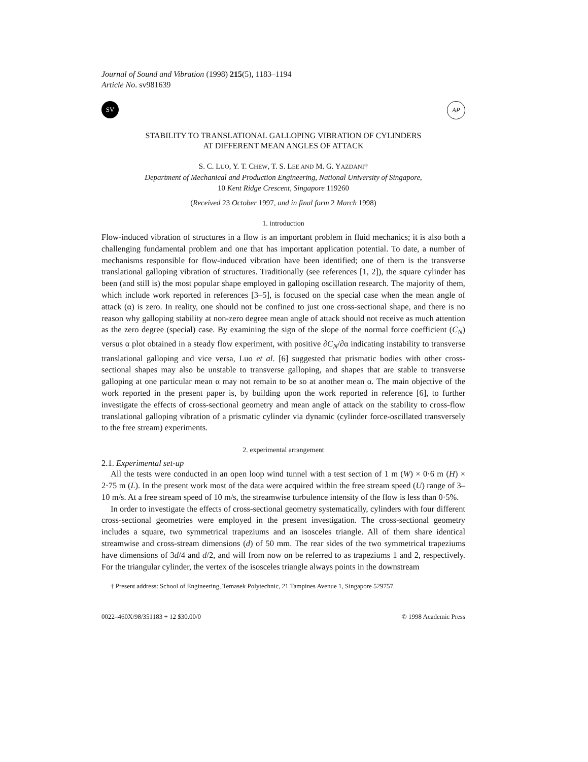Journal of Sound and Vibration (1998) 215(5), 1183–1194
Article No. sv981639
SV AP
STABILITY TO TRANSLATIONAL GALLOPING VIBRATION OF CYLINDERS
AT DIFFERENT MEAN ANGLES OF ATTACK
S. C. LUO, Y. T. CHEW, T. S. LEE AND M. G. YAZDANI†
Department of Mechanical and Production Engineering, National University of Singapore,
10 Kent Ridge Crescent, Singapore 119260
(Received 23 October 1997, and in final form 2 March 1998)
1. introduction
Flow-induced vibration of structures in a flow is an important problem in fluid mechanics; it is also both a challenging fundamental problem and one that has important application potential. To date, a number of mechanisms responsible for flow-induced vibration have been identified; one of them is the transverse translational galloping vibration of structures. Traditionally (see references [1, 2]), the square cylinder has been (and still is) the most popular shape employed in galloping oscillation research. The majority of them, which include work reported in references [3–5], is focused on the special case when the mean angle of attack (α) is zero. In reality, one should not be confined to just one cross-sectional shape, and there is no reason why galloping stability at non-zero degree mean angle of attack should not receive as much attention as the zero degree (special) case. By examining the sign of the slope of the normal force coefficient (C<sub>N</sub>) versus α plot obtained in a steady flow experiment, with positive ∂C<sub>N</sub>/∂α indicating instability to transverse translational galloping and vice versa, Luo et al. [6] suggested that prismatic bodies with other cross-sectional shapes may also be unstable to transverse galloping, and shapes that are stable to transverse galloping at one particular mean α may not remain to be so at another mean α. The main objective of the work reported in the present paper is, by building upon the work reported in reference [6], to further investigate the effects of cross-sectional geometry and mean angle of attack on the stability to cross-flow translational galloping vibration of a prismatic cylinder via dynamic (cylinder force-oscillated transversely to the free stream) experiments.
2. experimental arrangement
2.1. Experimental set-up
All the tests were conducted in an open loop wind tunnel with a test section of 1 m (W) × 0·6 m (H) × 2·75 m (L). In the present work most of the data were acquired within the free stream speed (U) range of 3–10 m/s. At a free stream speed of 10 m/s, the streamwise turbulence intensity of the flow is less than 0·5%.
In order to investigate the effects of cross-sectional geometry systematically, cylinders with four different cross-sectional geometries were employed in the present investigation. The cross-sectional geometry includes a square, two symmetrical trapeziums and an isosceles triangle. All of them share identical streamwise and cross-stream dimensions (d) of 50 mm. The rear sides of the two symmetrical trapeziums have dimensions of 3d/4 and d/2, and will from now on be referred to as trapeziums 1 and 2, respectively. For the triangular cylinder, the vertex of the isosceles triangle always points in the downstream
† Present address: School of Engineering, Temasek Polytechnic, 21 Tampines Avenue 1, Singapore 529757.
0022–460X/98/351183 + 12 $30.00/0 © 1998 Academic Press